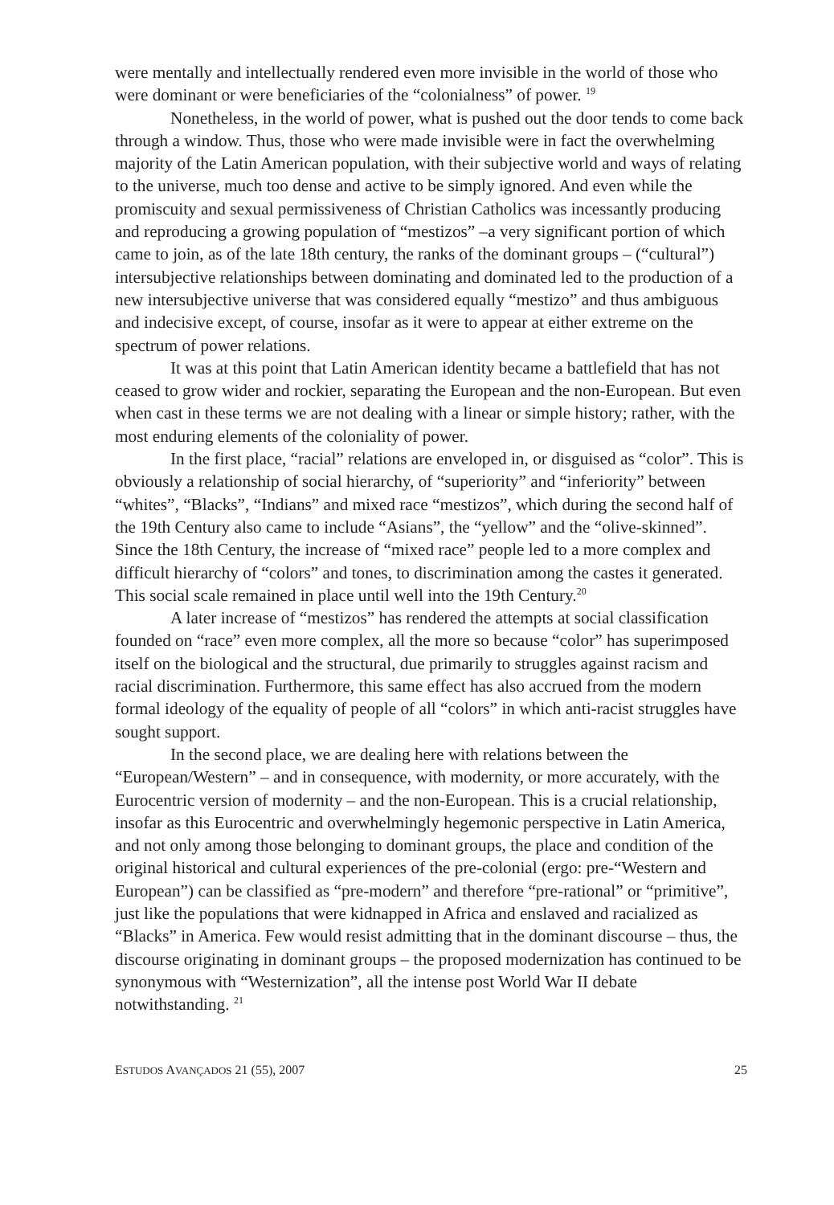were mentally and intellectually rendered even more invisible in the world of those who were dominant or were beneficiaries of the “colonialness” of power. <sup>19</sup>
Nonetheless, in the world of power, what is pushed out the door tends to come back through a window. Thus, those who were made invisible were in fact the overwhelming majority of the Latin American population, with their subjective world and ways of relating to the universe, much too dense and active to be simply ignored. And even while the promiscuity and sexual permissiveness of Christian Catholics was incessantly producing and reproducing a growing population of “mestizos” –a very significant portion of which came to join, as of the late 18th century, the ranks of the dominant groups – (“cultural”) intersubjective relationships between dominating and dominated led to the production of a new intersubjective universe that was considered equally “mestizo” and thus ambiguous and indecisive except, of course, insofar as it were to appear at either extreme on the spectrum of power relations.
It was at this point that Latin American identity became a battlefield that has not ceased to grow wider and rockier, separating the European and the non-European. But even when cast in these terms we are not dealing with a linear or simple history; rather, with the most enduring elements of the coloniality of power.
In the first place, “racial” relations are enveloped in, or disguised as “color”. This is obviously a relationship of social hierarchy, of “superiority” and “inferiority” between “whites”, “Blacks”, “Indians” and mixed race “mestizos”, which during the second half of the 19th Century also came to include “Asians”, the “yellow” and the “olive-skinned”. Since the 18th Century, the increase of “mixed race” people led to a more complex and difficult hierarchy of “colors” and tones, to discrimination among the castes it generated. This social scale remained in place until well into the 19th Century.<sup>20</sup>
A later increase of “mestizos” has rendered the attempts at social classification founded on “race” even more complex, all the more so because “color” has superimposed itself on the biological and the structural, due primarily to struggles against racism and racial discrimination. Furthermore, this same effect has also accrued from the modern formal ideology of the equality of people of all “colors” in which anti-racist struggles have sought support.
In the second place, we are dealing here with relations between the “European/Western” – and in consequence, with modernity, or more accurately, with the Eurocentric version of modernity – and the non-European. This is a crucial relationship, insofar as this Eurocentric and overwhelmingly hegemonic perspective in Latin America, and not only among those belonging to dominant groups, the place and condition of the original historical and cultural experiences of the pre-colonial (ergo: pre-“Western and European”) can be classified as “pre-modern” and therefore “pre-rational” or “primitive”, just like the populations that were kidnapped in Africa and enslaved and racialized as “Blacks” in America. Few would resist admitting that in the dominant discourse – thus, the discourse originating in dominant groups – the proposed modernization has continued to be synonymous with “Westernization”, all the intense post World War II debate notwithstanding. <sup>21</sup>
ESTUDOS AVANÇADOS 21 (55), 2007 25